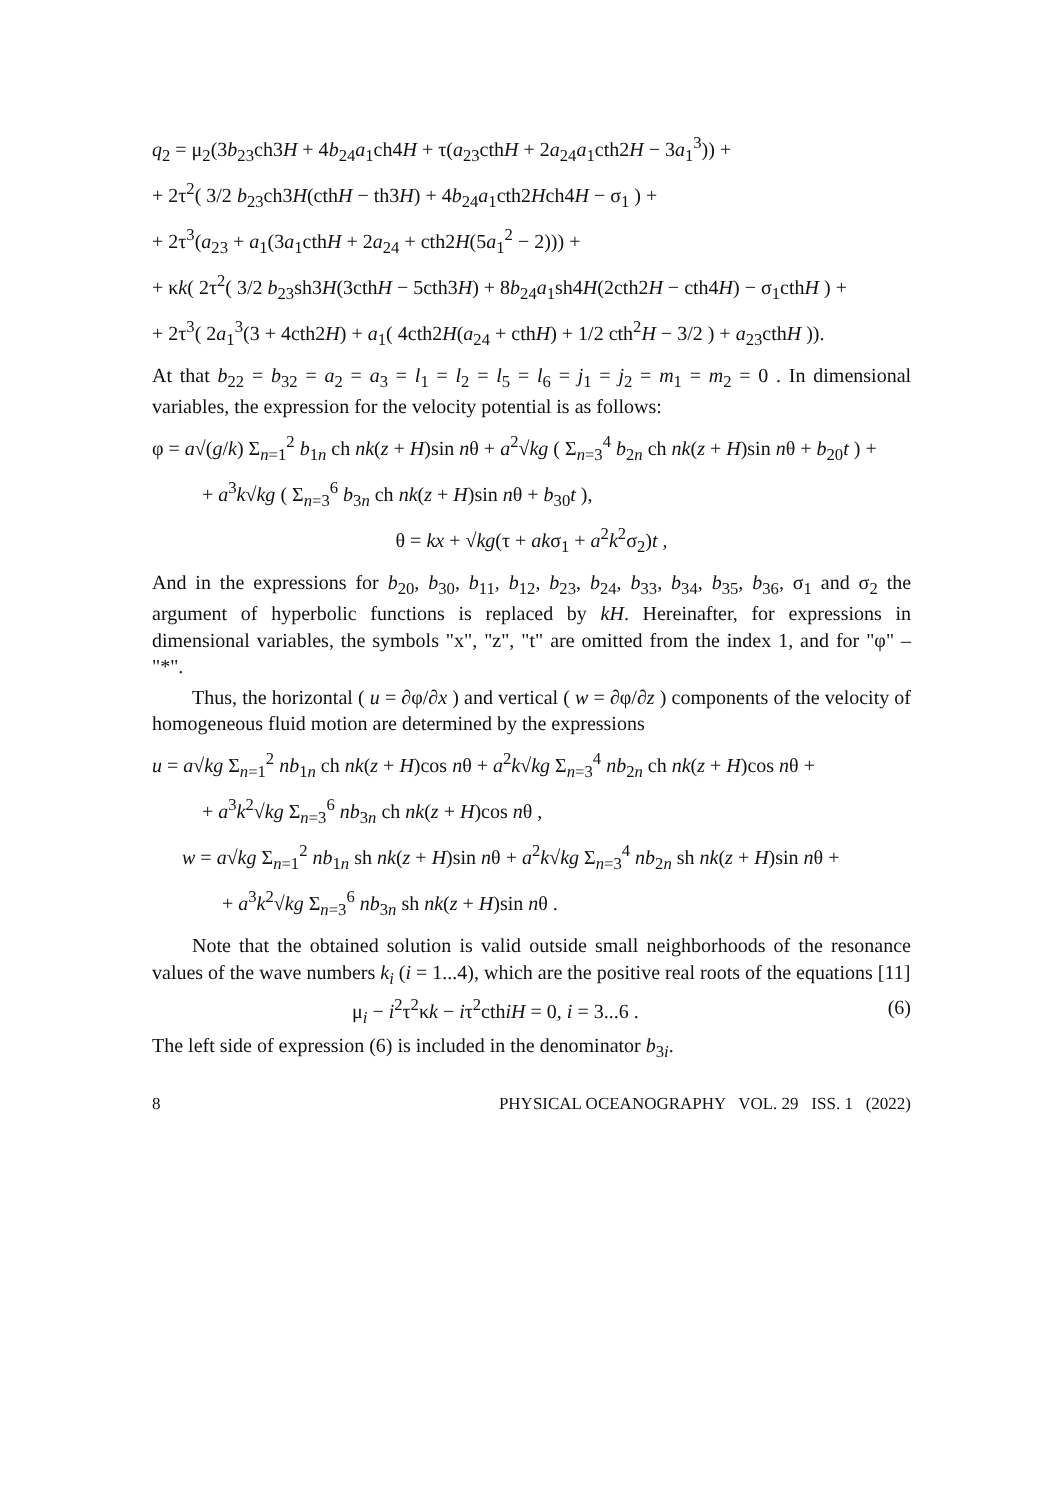q<sub>2</sub> = μ<sub>2</sub>(3b<sub>23</sub>ch3H + 4b<sub>24</sub>a<sub>1</sub>ch4H + τ(a<sub>23</sub>cthH + 2a<sub>24</sub>a<sub>1</sub>cth2H − 3a<sub>1</sub><sup>3</sup>)) +
+ 2τ<sup>2</sup>( 3/2 b<sub>23</sub>ch3H(cthH − th3H) + 4b<sub>24</sub>a<sub>1</sub>cth2Hch4H − σ<sub>1</sub> ) +
+ 2τ<sup>3</sup>(a<sub>23</sub> + a<sub>1</sub>(3a<sub>1</sub>cthH + 2a<sub>24</sub> + cth2H(5a<sub>1</sub><sup>2</sup> − 2))) +
+ κk( 2τ<sup>2</sup>( 3/2 b<sub>23</sub>sh3H(3cthH − 5cth3H) + 8b<sub>24</sub>a<sub>1</sub>sh4H(2cth2H − cth4H) − σ<sub>1</sub>cthH ) +
+ 2τ<sup>3</sup>( 2a<sub>1</sub><sup>3</sup>(3 + 4cth2H) + a<sub>1</sub>( 4cth2H(a<sub>24</sub> + cthH) + 1/2 cth<sup>2</sup>H − 3/2 ) + a<sub>23</sub>cthH )).
At that b<sub>22</sub> = b<sub>32</sub> = a<sub>2</sub> = a<sub>3</sub> = l<sub>1</sub> = l<sub>2</sub> = l<sub>5</sub> = l<sub>6</sub> = j<sub>1</sub> = j<sub>2</sub> = m<sub>1</sub> = m<sub>2</sub> = 0 . In dimensional variables, the expression for the velocity potential is as follows:
φ = a√(g/k) Σ<sub>n=1</sub><sup>2</sup> b<sub>1n</sub> ch nk(z + H)sin nθ + a<sup>2</sup>√kg ( Σ<sub>n=3</sub><sup>4</sup> b<sub>2n</sub> ch nk(z + H)sin nθ + b<sub>20</sub>t ) +
+ a<sup>3</sup>k√kg ( Σ<sub>n=3</sub><sup>6</sup> b<sub>3n</sub> ch nk(z + H)sin nθ + b<sub>30</sub>t ),
θ = kx + √kg(τ + akσ<sub>1</sub> + a<sup>2</sup>k<sup>2</sup>σ<sub>2</sub>)t ,
And in the expressions for b<sub>20</sub>, b<sub>30</sub>, b<sub>11</sub>, b<sub>12</sub>, b<sub>23</sub>, b<sub>24</sub>, b<sub>33</sub>, b<sub>34</sub>, b<sub>35</sub>, b<sub>36</sub>, σ<sub>1</sub> and σ<sub>2</sub> the argument of hyperbolic functions is replaced by kH. Hereinafter, for expressions in dimensional variables, the symbols "x", "z", "t" are omitted from the index 1, and for "φ" – "*".
Thus, the horizontal ( u = ∂φ/∂x ) and vertical ( w = ∂φ/∂z ) components of the velocity of homogeneous fluid motion are determined by the expressions
u = a√kg Σ<sub>n=1</sub><sup>2</sup> nb<sub>1n</sub> ch nk(z + H)cos nθ + a<sup>2</sup>k√kg Σ<sub>n=3</sub><sup>4</sup> nb<sub>2n</sub> ch nk(z + H)cos nθ +
+ a<sup>3</sup>k<sup>2</sup>√kg Σ<sub>n=3</sub><sup>6</sup> nb<sub>3n</sub> ch nk(z + H)cos nθ ,
w = a√kg Σ<sub>n=1</sub><sup>2</sup> nb<sub>1n</sub> sh nk(z + H)sin nθ + a<sup>2</sup>k√kg Σ<sub>n=3</sub><sup>4</sup> nb<sub>2n</sub> sh nk(z + H)sin nθ +
+ a<sup>3</sup>k<sup>2</sup>√kg Σ<sub>n=3</sub><sup>6</sup> nb<sub>3n</sub> sh nk(z + H)sin nθ .
Note that the obtained solution is valid outside small neighborhoods of the resonance values of the wave numbers k<sub>i</sub> (i = 1...4), which are the positive real roots of the equations [11]
μ<sub>i</sub> − i<sup>2</sup>τ<sup>2</sup>κk − iτ<sup>2</sup>cthiH = 0, i = 3...6 . (6)
The left side of expression (6) is included in the denominator b<sub>3i</sub>.
8 PHYSICAL OCEANOGRAPHY VOL. 29 ISS. 1 (2022)